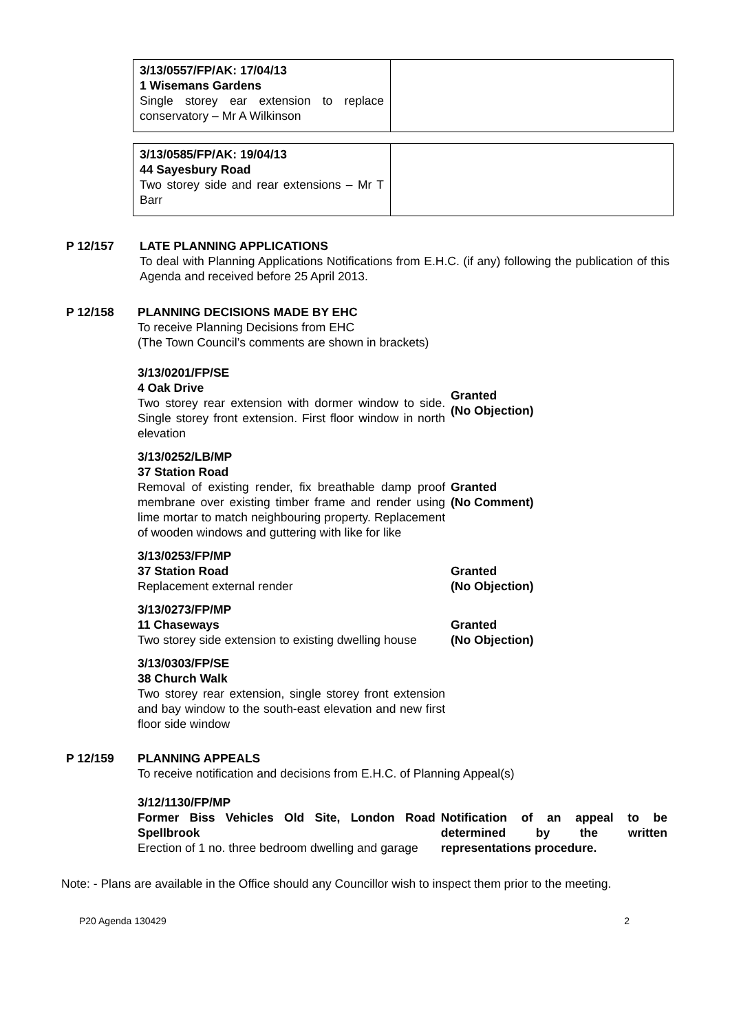| 3/13/0557/FP/AK: 17/04/13 1 Wisemans Gardens Single storey ear extension to replace conservatory – Mr A Wilkinson | |
| 3/13/0585/FP/AK: 19/04/13 44 Sayesbury Road Two storey side and rear extensions – Mr T Barr | |
P 12/157 LATE PLANNING APPLICATIONS
To deal with Planning Applications Notifications from E.H.C. (if any) following the publication of this Agenda and received before 25 April 2013.
P 12/158 PLANNING DECISIONS MADE BY EHC
To receive Planning Decisions from EHC
(The Town Council’s comments are shown in brackets)
3/13/0201/FP/SE
4 Oak Drive
Two storey rear extension with dormer window to side. Single storey front extension. First floor window in north elevation
Granted
(No Objection)
3/13/0252/LB/MP
37 Station Road
Removal of existing render, fix breathable damp proof membrane over existing timber frame and render using lime mortar to match neighbouring property. Replacement of wooden windows and guttering with like for like
Granted
(No Comment)
3/13/0253/FP/MP
37 Station Road
Replacement external render
Granted
(No Objection)
3/13/0273/FP/MP
11 Chaseways
Two storey side extension to existing dwelling house
Granted
(No Objection)
3/13/0303/FP/SE
38 Church Walk
Two storey rear extension, single storey front extension and bay window to the south-east elevation and new first floor side window
P 12/159 PLANNING APPEALS
To receive notification and decisions from E.H.C. of Planning Appeal(s)
3/12/1130/FP/MP
Former Biss Vehicles Old Site, London Road Spellbrook
Erection of 1 no. three bedroom dwelling and garage
Notification of an appeal to be determined by the written representations procedure.
Note: - Plans are available in the Office should any Councillor wish to inspect them prior to the meeting.
P20 Agenda 130429 2